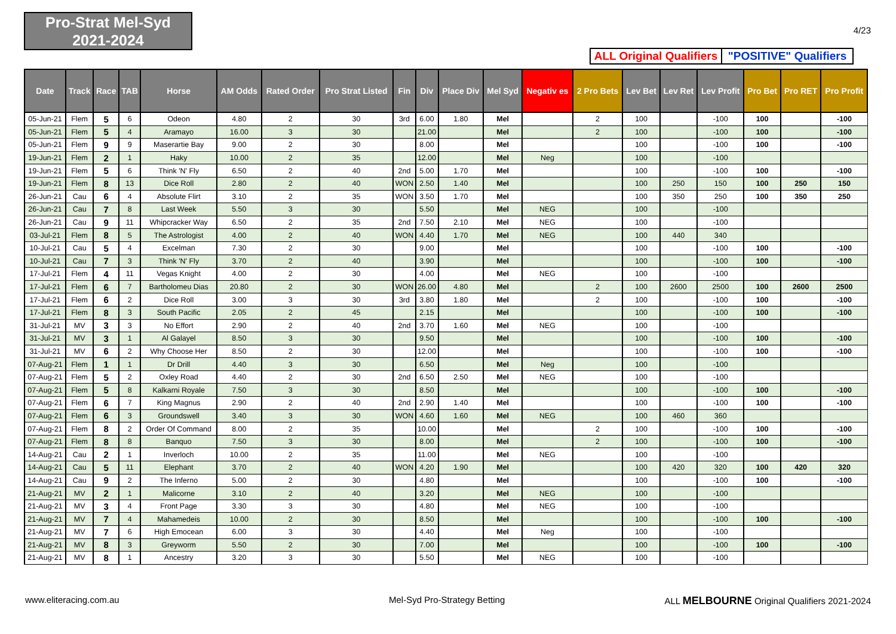Pro-Strat Mel-Syd
2021-2024
4/23
ALL Original Qualifiers
"POSITIVE" Qualifiers
| Date | Track | Race | TAB | Horse | AM Odds | Rated Order | Pro Strat Listed | Fin | Div | Place Div | Mel Syd | Negativ es | 2 Pro Bets | Lev Bet | Lev Ret | Lev Profit | Pro Bet | Pro RET | Pro Profit |
| --- | --- | --- | --- | --- | --- | --- | --- | --- | --- | --- | --- | --- | --- | --- | --- | --- | --- | --- | --- |
| 05-Jun-21 | Flem | 5 | 6 | Odeon | 4.80 | 2 | 30 | 3rd | 6.00 | 1.80 | Mel | | 2 | 100 | | -100 | 100 | | -100 |
| 05-Jun-21 | Flem | 5 | 4 | Aramayo | 16.00 | 3 | 30 | | 21.00 | | Mel | | 2 | 100 | | -100 | 100 | | -100 |
| 05-Jun-21 | Flem | 9 | 9 | Maserartie Bay | 9.00 | 2 | 30 | | 8.00 | | Mel | | | 100 | | -100 | 100 | | -100 |
| 19-Jun-21 | Flem | 2 | 1 | Haky | 10.00 | 2 | 35 | | 12.00 | | Mel | Neg | | 100 | | -100 | | | |
| 19-Jun-21 | Flem | 5 | 6 | Think 'N' Fly | 6.50 | 2 | 40 | 2nd | 5.00 | 1.70 | Mel | | | 100 | | -100 | 100 | | -100 |
| 19-Jun-21 | Flem | 8 | 13 | Dice Roll | 2.80 | 2 | 40 | WON | 2.50 | 1.40 | Mel | | | 100 | 250 | 150 | 100 | 250 | 150 |
| 26-Jun-21 | Cau | 6 | 4 | Absolute Flirt | 3.10 | 2 | 35 | WON | 3.50 | 1.70 | Mel | | | 100 | 350 | 250 | 100 | 350 | 250 |
| 26-Jun-21 | Cau | 7 | 8 | Last Week | 5.50 | 3 | 30 | | 5.50 | | Mel | NEG | | 100 | | -100 | | | |
| 26-Jun-21 | Cau | 9 | 11 | Whipcracker Way | 6.50 | 2 | 35 | 2nd | 7.50 | 2.10 | Mel | NEG | | 100 | | -100 | | | |
| 03-Jul-21 | Flem | 8 | 5 | The Astrologist | 4.00 | 2 | 40 | WON | 4.40 | 1.70 | Mel | NEG | | 100 | 440 | 340 | | | |
| 10-Jul-21 | Cau | 5 | 4 | Excelman | 7.30 | 2 | 30 | | 9.00 | | Mel | | | 100 | | -100 | 100 | | -100 |
| 10-Jul-21 | Cau | 7 | 3 | Think 'N' Fly | 3.70 | 2 | 40 | | 3.90 | | Mel | | | 100 | | -100 | 100 | | -100 |
| 17-Jul-21 | Flem | 4 | 11 | Vegas Knight | 4.00 | 2 | 30 | | 4.00 | | Mel | NEG | | 100 | | -100 | | | |
| 17-Jul-21 | Flem | 6 | 7 | Bartholomeu Dias | 20.80 | 2 | 30 | WON | 26.00 | 4.80 | Mel | | 2 | 100 | 2600 | 2500 | 100 | 2600 | 2500 |
| 17-Jul-21 | Flem | 6 | 2 | Dice Roll | 3.00 | 3 | 30 | 3rd | 3.80 | 1.80 | Mel | | 2 | 100 | | -100 | 100 | | -100 |
| 17-Jul-21 | Flem | 8 | 3 | South Pacific | 2.05 | 2 | 45 | | 2.15 | | Mel | | | 100 | | -100 | 100 | | -100 |
| 31-Jul-21 | MV | 3 | 3 | No Effort | 2.90 | 2 | 40 | 2nd | 3.70 | 1.60 | Mel | NEG | | 100 | | -100 | | | |
| 31-Jul-21 | MV | 3 | 1 | Al Galayel | 8.50 | 3 | 30 | | 9.50 | | Mel | | | 100 | | -100 | 100 | | -100 |
| 31-Jul-21 | MV | 6 | 2 | Why Choose Her | 8.50 | 2 | 30 | | 12.00 | | Mel | | | 100 | | -100 | 100 | | -100 |
| 07-Aug-21 | Flem | 1 | 1 | Dr Drill | 4.40 | 3 | 30 | | 6.50 | | Mel | Neg | | 100 | | -100 | | | |
| 07-Aug-21 | Flem | 5 | 2 | Oxley Road | 4.40 | 2 | 30 | 2nd | 6.50 | 2.50 | Mel | NEG | | 100 | | -100 | | | |
| 07-Aug-21 | Flem | 5 | 8 | Kalkarni Royale | 7.50 | 3 | 30 | | 8.50 | | Mel | | | 100 | | -100 | 100 | | -100 |
| 07-Aug-21 | Flem | 6 | 7 | King Magnus | 2.90 | 2 | 40 | 2nd | 2.90 | 1.40 | Mel | | | 100 | | -100 | 100 | | -100 |
| 07-Aug-21 | Flem | 6 | 3 | Groundswell | 3.40 | 3 | 30 | WON | 4.60 | 1.60 | Mel | NEG | | 100 | 460 | 360 | | | |
| 07-Aug-21 | Flem | 8 | 2 | Order Of Command | 8.00 | 2 | 35 | | 10.00 | | Mel | | 2 | 100 | | -100 | 100 | | -100 |
| 07-Aug-21 | Flem | 8 | 8 | Banquo | 7.50 | 3 | 30 | | 8.00 | | Mel | | 2 | 100 | | -100 | 100 | | -100 |
| 14-Aug-21 | Cau | 2 | 1 | Inverloch | 10.00 | 2 | 35 | | 11.00 | | Mel | NEG | | 100 | | -100 | | | |
| 14-Aug-21 | Cau | 5 | 11 | Elephant | 3.70 | 2 | 40 | WON | 4.20 | 1.90 | Mel | | | 100 | 420 | 320 | 100 | 420 | 320 |
| 14-Aug-21 | Cau | 9 | 2 | The Inferno | 5.00 | 2 | 30 | | 4.80 | | Mel | | | 100 | | -100 | 100 | | -100 |
| 21-Aug-21 | MV | 2 | 1 | Malicorne | 3.10 | 2 | 40 | | 3.20 | | Mel | NEG | | 100 | | -100 | | | |
| 21-Aug-21 | MV | 3 | 4 | Front Page | 3.30 | 3 | 30 | | 4.80 | | Mel | NEG | | 100 | | -100 | | | |
| 21-Aug-21 | MV | 7 | 4 | Mahamedeis | 10.00 | 2 | 30 | | 8.50 | | Mel | | | 100 | | -100 | 100 | | -100 |
| 21-Aug-21 | MV | 7 | 6 | High Emocean | 6.00 | 3 | 30 | | 4.40 | | Mel | Neg | | 100 | | -100 | | | |
| 21-Aug-21 | MV | 8 | 3 | Greyworm | 5.50 | 2 | 30 | | 7.00 | | Mel | | | 100 | | -100 | 100 | | -100 |
| 21-Aug-21 | MV | 8 | 1 | Ancestry | 3.20 | 3 | 30 | | 5.50 | | Mel | NEG | | 100 | | -100 | | | |
www.eliteracing.com.au Mel-Syd Pro-Strategy Betting
ALL MELBOURNE Original Qualifiers 2021-2024